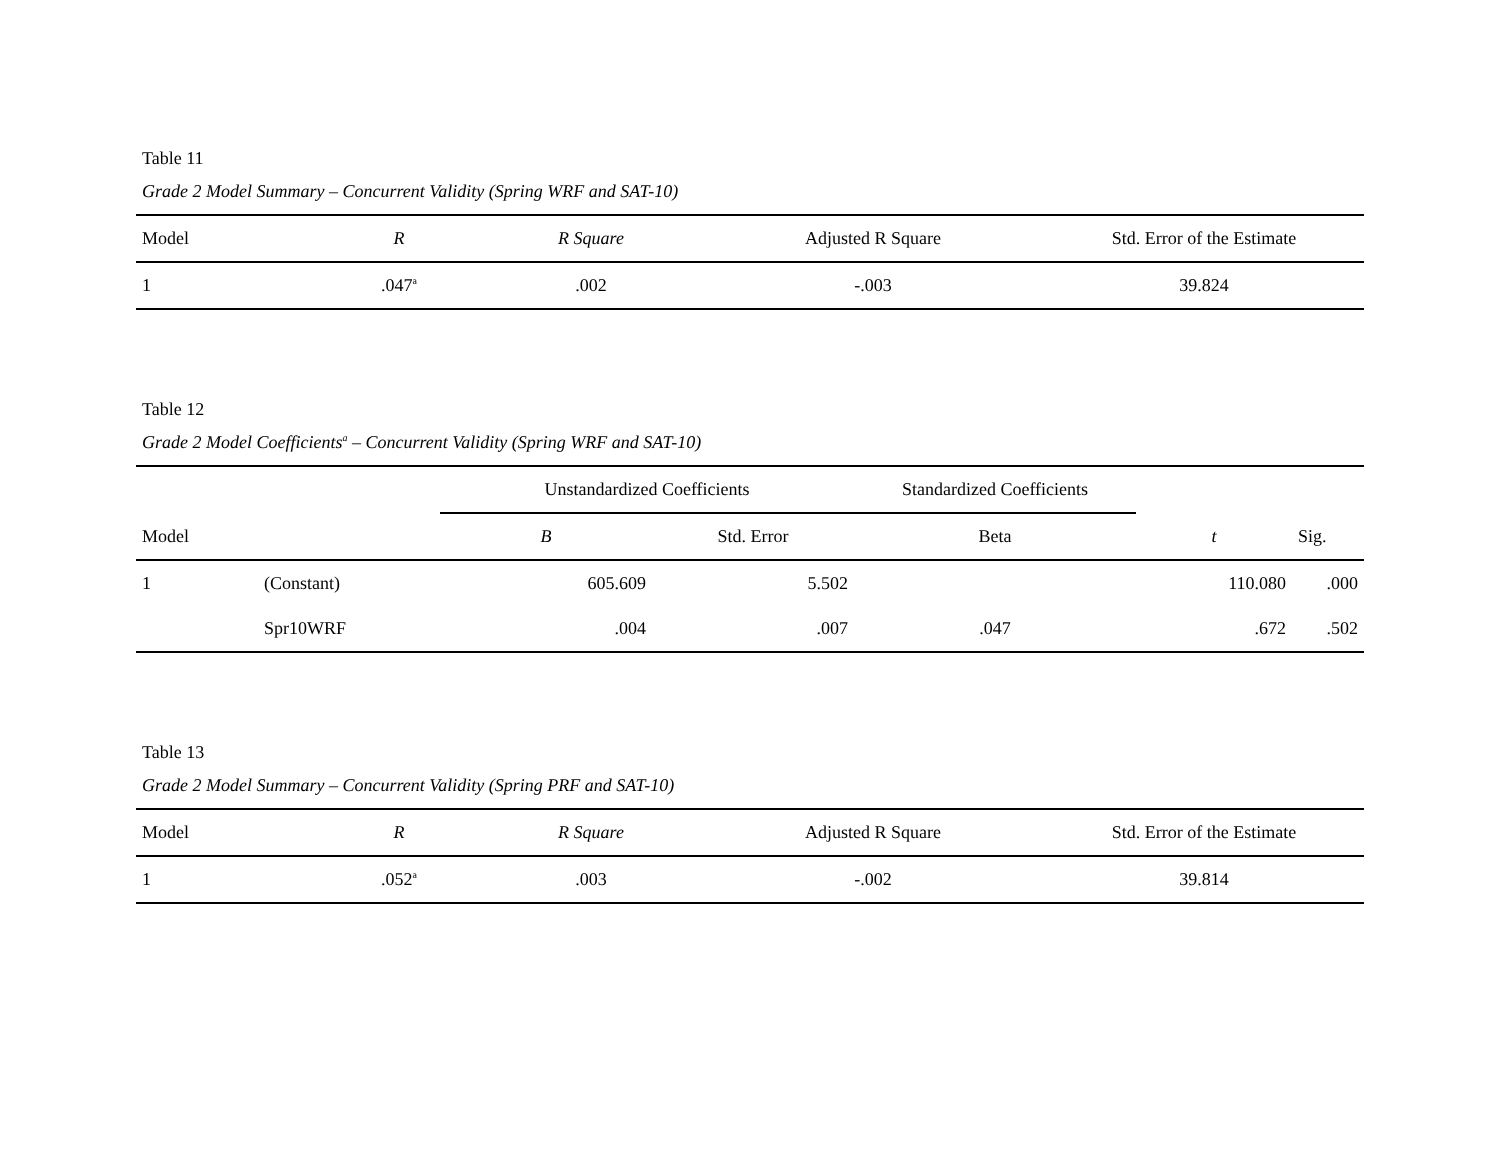Table 11
Grade 2 Model Summary – Concurrent Validity (Spring WRF and SAT-10)
| Model | R | R Square | Adjusted R Square | Std. Error of the Estimate |
| --- | --- | --- | --- | --- |
| 1 | .047<sup>a</sup> | .002 | -.003 | 39.824 |
Table 12
Grade 2 Model Coefficients<sup>a</sup> – Concurrent Validity (Spring WRF and SAT-10)
| | | Unstandardized Coefficients | | Standardized Coefficients | | |
| --- | --- | --- | --- | --- | --- | --- |
| Model | | B | Std. Error | Beta | t | Sig. |
| 1 | (Constant) | 605.609 | 5.502 | | 110.080 | .000 |
| | Spr10WRF | .004 | .007 | .047 | .672 | .502 |
Table 13
Grade 2 Model Summary – Concurrent Validity (Spring PRF and SAT-10)
| Model | R | R Square | Adjusted R Square | Std. Error of the Estimate |
| --- | --- | --- | --- | --- |
| 1 | .052<sup>a</sup> | .003 | -.002 | 39.814 |